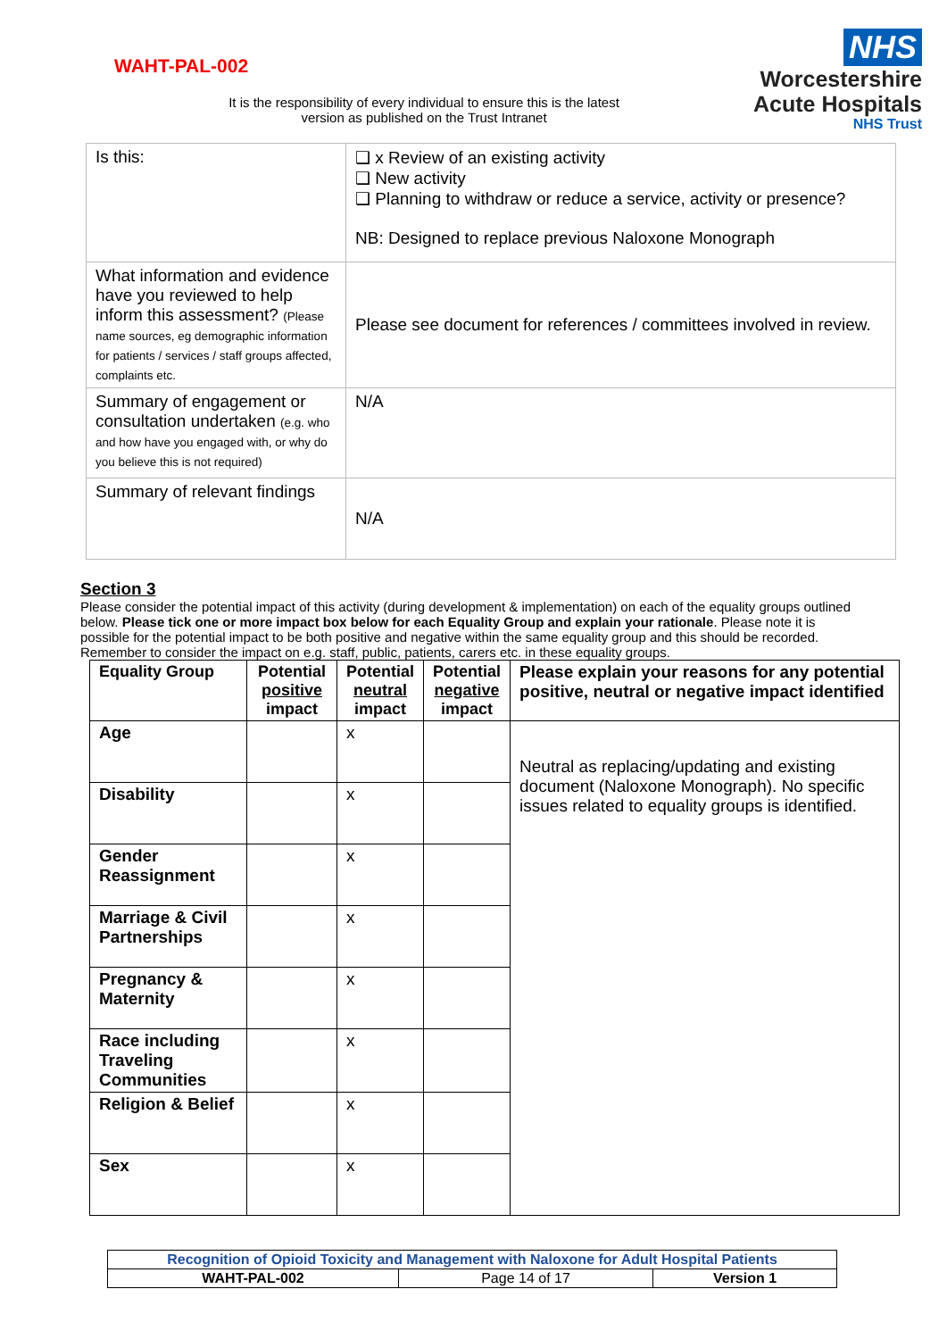WAHT-PAL-002
It is the responsibility of every individual to ensure this is the latest version as published on the Trust Intranet
NHS
Worcestershire
Acute Hospitals
NHS Trust
| Is this: | ❑ x Review of an existing activity ❑ New activity ❑ Planning to withdraw or reduce a service, activity or presence? NB: Designed to replace previous Naloxone Monograph |
| What information and evidence have you reviewed to help inform this assessment? (Please name sources, eg demographic information for patients / services / staff groups affected, complaints etc. | Please see document for references / committees involved in review. |
| Summary of engagement or consultation undertaken (e.g. who and how have you engaged with, or why do you believe this is not required) | N/A |
| Summary of relevant findings | N/A |
Section 3
Please consider the potential impact of this activity (during development & implementation) on each of the equality groups outlined below. Please tick one or more impact box below for each Equality Group and explain your rationale. Please note it is possible for the potential impact to be both positive and negative within the same equality group and this should be recorded. Remember to consider the impact on e.g. staff, public, patients, carers etc. in these equality groups.
| Equality Group | Potential positive impact | Potential neutral impact | Potential negative impact | Please explain your reasons for any potential positive, neutral or negative impact identified |
| --- | --- | --- | --- | --- |
| Age | | x | | Neutral as replacing/updating and existing document (Naloxone Monograph). No specific issues related to equality groups is identified. |
| Disability | | x | | |
| Gender Reassignment | | x | | |
| Marriage & Civil Partnerships | | x | | |
| Pregnancy & Maternity | | x | | |
| Race including Traveling Communities | | x | | |
| Religion & Belief | | x | | |
| Sex | | x | | |
| Recognition of Opioid Toxicity and Management with Naloxone for Adult Hospital Patients | | |
| WAHT-PAL-002 | Page 14 of 17 | Version 1 |